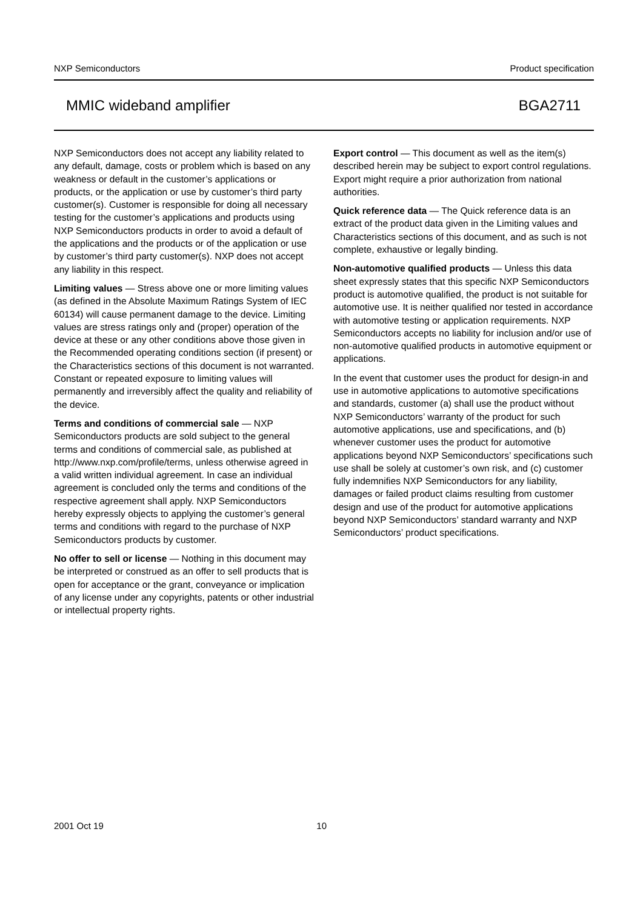NXP Semiconductors Product specification
MMIC wideband amplifier BGA2711
NXP Semiconductors does not accept any liability related to any default, damage, costs or problem which is based on any weakness or default in the customer’s applications or products, or the application or use by customer’s third party customer(s). Customer is responsible for doing all necessary testing for the customer’s applications and products using NXP Semiconductors products in order to avoid a default of the applications and the products or of the application or use by customer’s third party customer(s). NXP does not accept any liability in this respect.
Limiting values — Stress above one or more limiting values (as defined in the Absolute Maximum Ratings System of IEC 60134) will cause permanent damage to the device. Limiting values are stress ratings only and (proper) operation of the device at these or any other conditions above those given in the Recommended operating conditions section (if present) or the Characteristics sections of this document is not warranted. Constant or repeated exposure to limiting values will permanently and irreversibly affect the quality and reliability of the device.
Terms and conditions of commercial sale — NXP Semiconductors products are sold subject to the general terms and conditions of commercial sale, as published at http://www.nxp.com/profile/terms, unless otherwise agreed in a valid written individual agreement. In case an individual agreement is concluded only the terms and conditions of the respective agreement shall apply. NXP Semiconductors hereby expressly objects to applying the customer’s general terms and conditions with regard to the purchase of NXP Semiconductors products by customer.
No offer to sell or license — Nothing in this document may be interpreted or construed as an offer to sell products that is open for acceptance or the grant, conveyance or implication of any license under any copyrights, patents or other industrial or intellectual property rights.
Export control — This document as well as the item(s) described herein may be subject to export control regulations. Export might require a prior authorization from national authorities.
Quick reference data — The Quick reference data is an extract of the product data given in the Limiting values and Characteristics sections of this document, and as such is not complete, exhaustive or legally binding.
Non-automotive qualified products — Unless this data sheet expressly states that this specific NXP Semiconductors product is automotive qualified, the product is not suitable for automotive use. It is neither qualified nor tested in accordance with automotive testing or application requirements. NXP Semiconductors accepts no liability for inclusion and/or use of non-automotive qualified products in automotive equipment or applications.
In the event that customer uses the product for design-in and use in automotive applications to automotive specifications and standards, customer (a) shall use the product without NXP Semiconductors’ warranty of the product for such automotive applications, use and specifications, and (b) whenever customer uses the product for automotive applications beyond NXP Semiconductors’ specifications such use shall be solely at customer’s own risk, and (c) customer fully indemnifies NXP Semiconductors for any liability, damages or failed product claims resulting from customer design and use of the product for automotive applications beyond NXP Semiconductors’ standard warranty and NXP Semiconductors’ product specifications.
2001 Oct 19 10